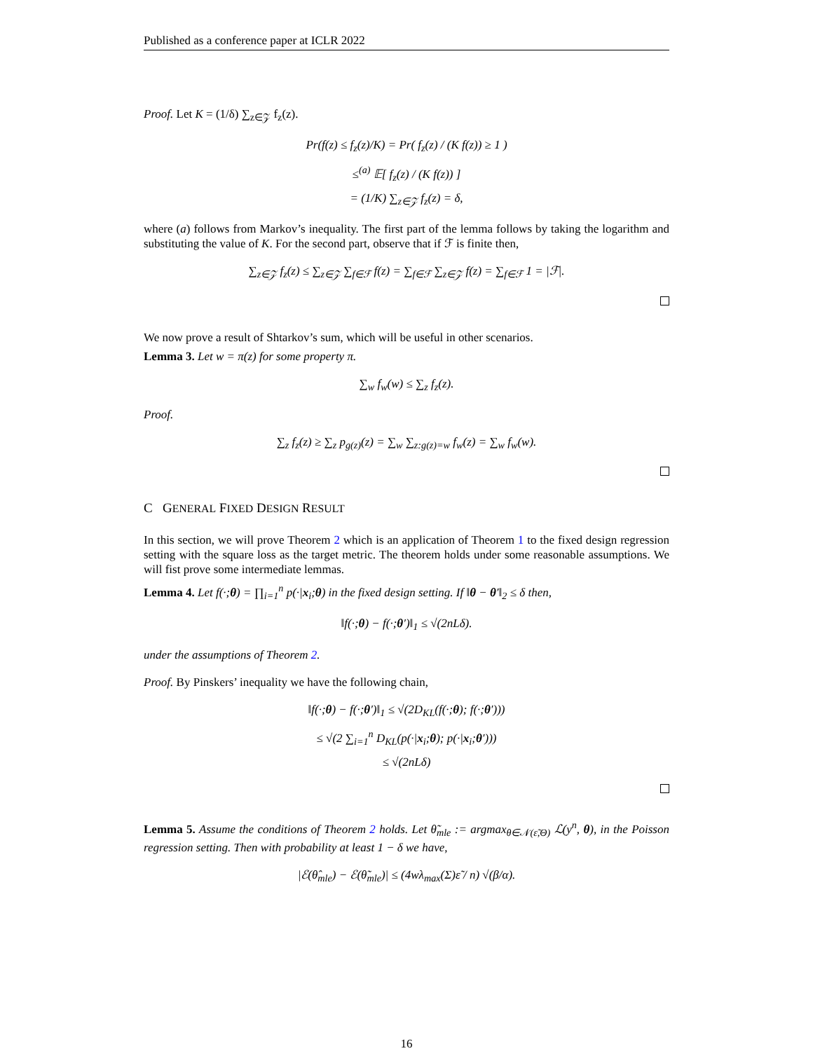Published as a conference paper at ICLR 2022
Proof. Let K = (1/δ) ∑<sub>z∈𝒵</sub> f<sub>z</sub>(z).
Pr(f(z) ≤ f<sub>z</sub>(z)/K) = Pr( f<sub>z</sub>(z) / (K f(z)) ≥ 1 )
≤<sup>(a)</sup> 𝔼[ f<sub>z</sub>(z) / (K f(z)) ]
= (1/K) ∑<sub>z∈𝒵</sub> f<sub>z</sub>(z) = δ,
where (a) follows from Markov’s inequality. The first part of the lemma follows by taking the logarithm and substituting the value of K. For the second part, observe that if ℱ is finite then,
∑<sub>z∈𝒵</sub> f<sub>z</sub>(z) ≤ ∑<sub>z∈𝒵</sub> ∑<sub>f∈ℱ</sub> f(z) = ∑<sub>f∈ℱ</sub> ∑<sub>z∈𝒵</sub> f(z) = ∑<sub>f∈ℱ</sub> 1 = |ℱ|.
We now prove a result of Shtarkov’s sum, which will be useful in other scenarios.
Lemma 3. Let w = π(z) for some property π.
∑<sub>w</sub> f<sub>w</sub>(w) ≤ ∑<sub>z</sub> f<sub>z</sub>(z).
Proof.
∑<sub>z</sub> f<sub>z</sub>(z) ≥ ∑<sub>z</sub> p<sub>g(z)</sub>(z) = ∑<sub>w</sub> ∑<sub>z:g(z)=w</sub> f<sub>w</sub>(z) = ∑<sub>w</sub> f<sub>w</sub>(w).
C GENERAL FIXED DESIGN RESULT
In this section, we will prove Theorem 2 which is an application of Theorem 1 to the fixed design regression setting with the square loss as the target metric. The theorem holds under some reasonable assumptions. We will fist prove some intermediate lemmas.
Lemma 4. Let f(·;θ) = ∏<sub>i=1</sub><sup>n</sup> p(·|x<sub>i</sub>;θ) in the fixed design setting. If ‖θ − θ′‖<sub>2</sub> ≤ δ then,
‖f(·;θ) − f(·;θ′)‖<sub>1</sub> ≤ √(2nLδ).
under the assumptions of Theorem 2.
Proof. By Pinskers’ inequality we have the following chain,
‖f(·;θ) − f(·;θ′)‖<sub>1</sub> ≤ √(2D<sub>KL</sub>(f(·;θ); f(·;θ′)))
≤ √(2 ∑<sub>i=1</sub><sup>n</sup> D<sub>KL</sub>(p(·|x<sub>i</sub>;θ); p(·|x<sub>i</sub>;θ′)))
≤ √(2nLδ)
Lemma 5. Assume the conditions of Theorem 2 holds. Let θ̃<sub>mle</sub> := argmax<sub>θ∈𝒩(ε̃,Θ)</sub> ℒ(y<sup>n</sup>, θ), in the Poisson regression setting. Then with probability at least 1 − δ we have,
|ℰ(θ̂<sub>mle</sub>) − ℰ(θ̃<sub>mle</sub>)| ≤ (4wλ<sub>max</sub>(Σ)ε̃ / n) √(β/α).
16